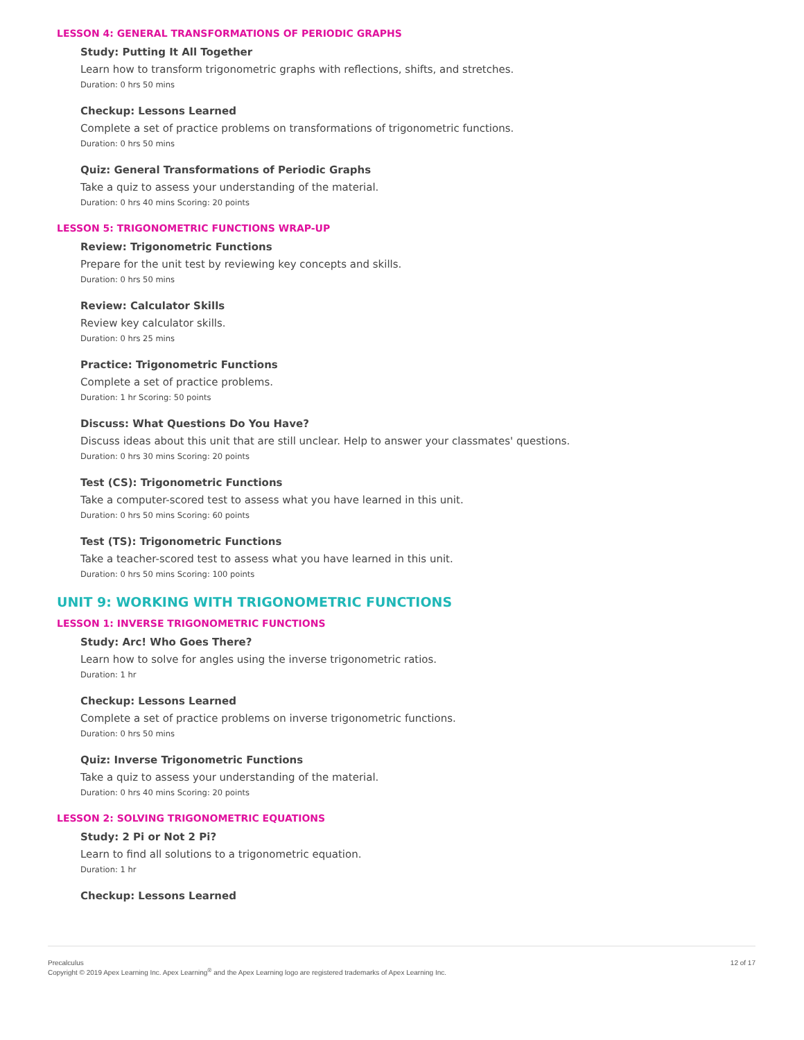LESSON 4: GENERAL TRANSFORMATIONS OF PERIODIC GRAPHS
Study: Putting It All Together
Learn how to transform trigonometric graphs with reflections, shifts, and stretches.
Duration: 0 hrs 50 mins
Checkup: Lessons Learned
Complete a set of practice problems on transformations of trigonometric functions.
Duration: 0 hrs 50 mins
Quiz: General Transformations of Periodic Graphs
Take a quiz to assess your understanding of the material.
Duration: 0 hrs 40 mins Scoring: 20 points
LESSON 5: TRIGONOMETRIC FUNCTIONS WRAP-UP
Review: Trigonometric Functions
Prepare for the unit test by reviewing key concepts and skills.
Duration: 0 hrs 50 mins
Review: Calculator Skills
Review key calculator skills.
Duration: 0 hrs 25 mins
Practice: Trigonometric Functions
Complete a set of practice problems.
Duration: 1 hr Scoring: 50 points
Discuss: What Questions Do You Have?
Discuss ideas about this unit that are still unclear. Help to answer your classmates' questions.
Duration: 0 hrs 30 mins Scoring: 20 points
Test (CS): Trigonometric Functions
Take a computer-scored test to assess what you have learned in this unit.
Duration: 0 hrs 50 mins Scoring: 60 points
Test (TS): Trigonometric Functions
Take a teacher-scored test to assess what you have learned in this unit.
Duration: 0 hrs 50 mins Scoring: 100 points
UNIT 9: WORKING WITH TRIGONOMETRIC FUNCTIONS
LESSON 1: INVERSE TRIGONOMETRIC FUNCTIONS
Study: Arc! Who Goes There?
Learn how to solve for angles using the inverse trigonometric ratios.
Duration: 1 hr
Checkup: Lessons Learned
Complete a set of practice problems on inverse trigonometric functions.
Duration: 0 hrs 50 mins
Quiz: Inverse Trigonometric Functions
Take a quiz to assess your understanding of the material.
Duration: 0 hrs 40 mins Scoring: 20 points
LESSON 2: SOLVING TRIGONOMETRIC EQUATIONS
Study: 2 Pi or Not 2 Pi?
Learn to find all solutions to a trigonometric equation.
Duration: 1 hr
Checkup: Lessons Learned
Precalculus
Copyright © 2019 Apex Learning Inc. Apex Learning<sup>®</sup> and the Apex Learning logo are registered trademarks of Apex Learning Inc.
12 of 17